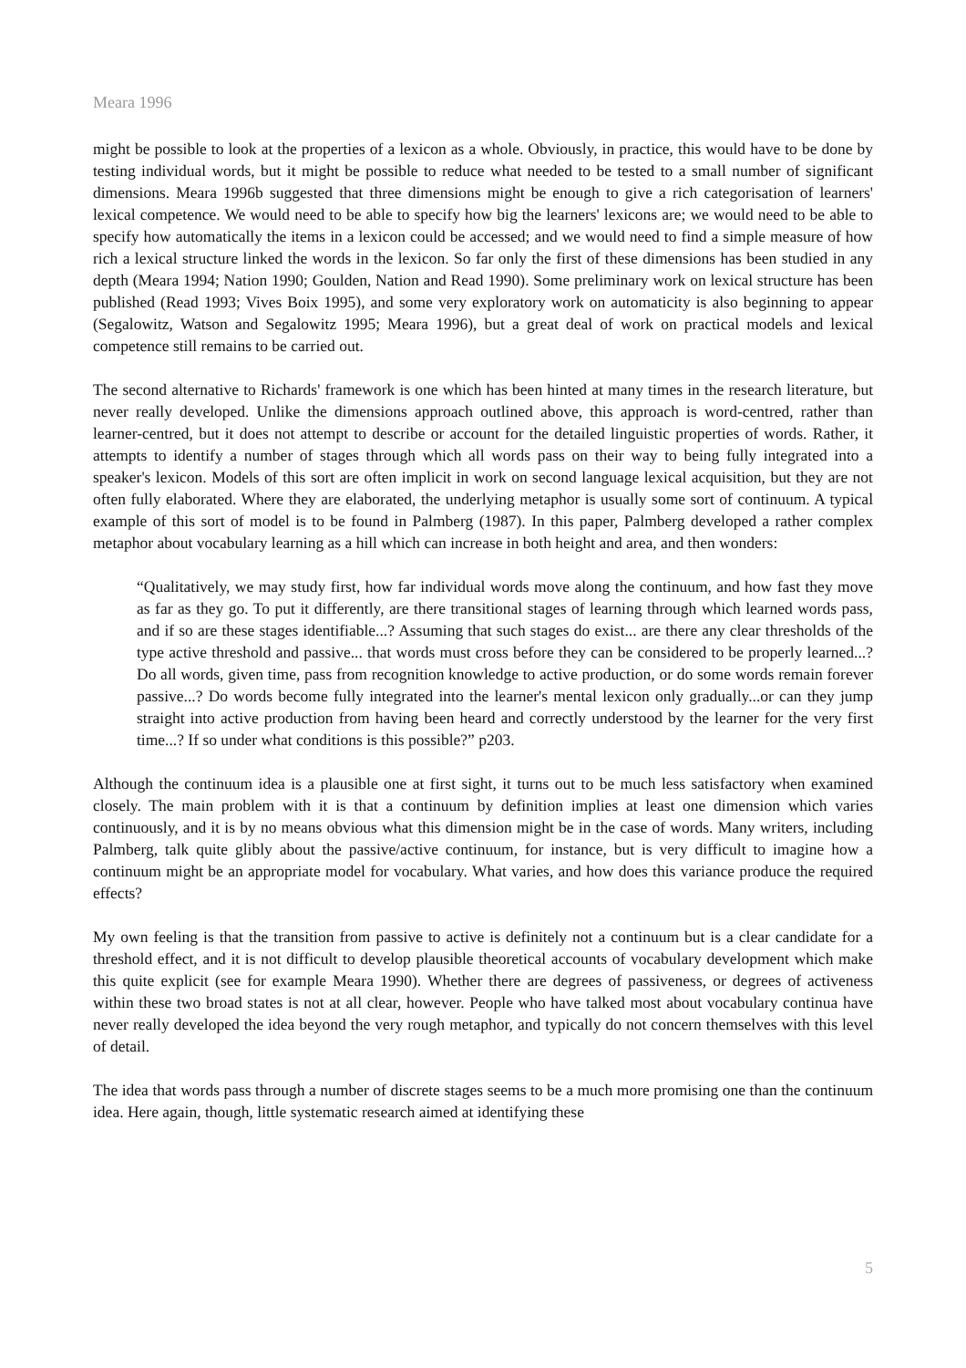Meara 1996
might be possible to look at the properties of a lexicon as a whole. Obviously, in practice, this would have to be done by testing individual words, but it might be possible to reduce what needed to be tested to a small number of significant dimensions. Meara 1996b suggested that three dimensions might be enough to give a rich categorisation of learners' lexical competence. We would need to be able to specify how big the learners' lexicons are; we would need to be able to specify how automatically the items in a lexicon could be accessed; and we would need to find a simple measure of how rich a lexical structure linked the words in the lexicon. So far only the first of these dimensions has been studied in any depth (Meara 1994; Nation 1990; Goulden, Nation and Read 1990). Some preliminary work on lexical structure has been published (Read 1993; Vives Boix 1995), and some very exploratory work on automaticity is also beginning to appear (Segalowitz, Watson and Segalowitz 1995; Meara 1996), but a great deal of work on practical models and lexical competence still remains to be carried out.
The second alternative to Richards' framework is one which has been hinted at many times in the research literature, but never really developed. Unlike the dimensions approach outlined above, this approach is word-centred, rather than learner-centred, but it does not attempt to describe or account for the detailed linguistic properties of words. Rather, it attempts to identify a number of stages through which all words pass on their way to being fully integrated into a speaker's lexicon. Models of this sort are often implicit in work on second language lexical acquisition, but they are not often fully elaborated. Where they are elaborated, the underlying metaphor is usually some sort of continuum. A typical example of this sort of model is to be found in Palmberg (1987). In this paper, Palmberg developed a rather complex metaphor about vocabulary learning as a hill which can increase in both height and area, and then wonders:
“Qualitatively, we may study first, how far individual words move along the continuum, and how fast they move as far as they go. To put it differently, are there transitional stages of learning through which learned words pass, and if so are these stages identifiable...? Assuming that such stages do exist... are there any clear thresholds of the type active threshold and passive... that words must cross before they can be considered to be properly learned...? Do all words, given time, pass from recognition knowledge to active production, or do some words remain forever passive...? Do words become fully integrated into the learner's mental lexicon only gradually...or can they jump straight into active production from having been heard and correctly understood by the learner for the very first time...? If so under what conditions is this possible?” p203.
Although the continuum idea is a plausible one at first sight, it turns out to be much less satisfactory when examined closely. The main problem with it is that a continuum by definition implies at least one dimension which varies continuously, and it is by no means obvious what this dimension might be in the case of words. Many writers, including Palmberg, talk quite glibly about the passive/active continuum, for instance, but is very difficult to imagine how a continuum might be an appropriate model for vocabulary. What varies, and how does this variance produce the required effects?
My own feeling is that the transition from passive to active is definitely not a continuum but is a clear candidate for a threshold effect, and it is not difficult to develop plausible theoretical accounts of vocabulary development which make this quite explicit (see for example Meara 1990). Whether there are degrees of passiveness, or degrees of activeness within these two broad states is not at all clear, however. People who have talked most about vocabulary continua have never really developed the idea beyond the very rough metaphor, and typically do not concern themselves with this level of detail.
The idea that words pass through a number of discrete stages seems to be a much more promising one than the continuum idea. Here again, though, little systematic research aimed at identifying these
5